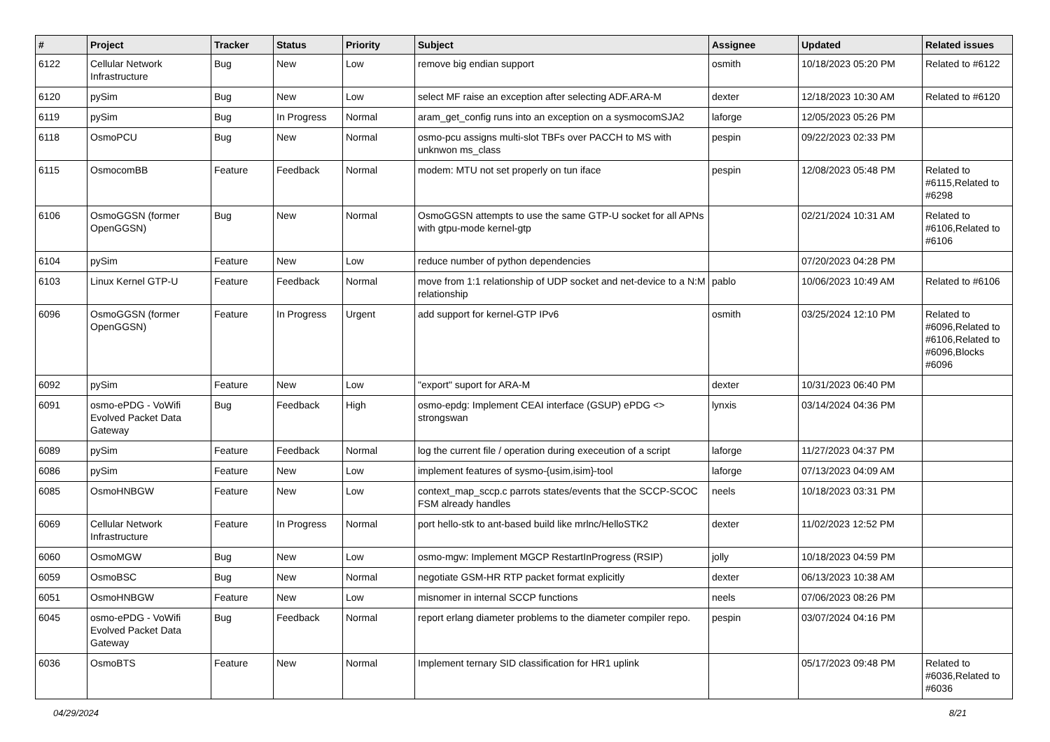| # | Project | Tracker | Status | Priority | Subject | Assignee | Updated | Related issues |
| --- | --- | --- | --- | --- | --- | --- | --- | --- |
| 6122 | Cellular Network Infrastructure | Bug | New | Low | remove big endian support | osmith | 10/18/2023 05:20 PM | Related to #6122 |
| 6120 | pySim | Bug | New | Low | select MF raise an exception after selecting ADF.ARA-M | dexter | 12/18/2023 10:30 AM | Related to #6120 |
| 6119 | pySim | Bug | In Progress | Normal | aram_get_config runs into an exception on a sysmocomSJA2 | laforge | 12/05/2023 05:26 PM | |
| 6118 | OsmoPCU | Bug | New | Normal | osmo-pcu assigns multi-slot TBFs over PACCH to MS with unknwon ms_class | pespin | 09/22/2023 02:33 PM | |
| 6115 | OsmocomBB | Feature | Feedback | Normal | modem: MTU not set properly on tun iface | pespin | 12/08/2023 05:48 PM | Related to #6115,Related to #6298 |
| 6106 | OsmoGGSN (former OpenGGSN) | Bug | New | Normal | OsmoGGSN attempts to use the same GTP-U socket for all APNs with gtpu-mode kernel-gtp | | 02/21/2024 10:31 AM | Related to #6106,Related to #6106 |
| 6104 | pySim | Feature | New | Low | reduce number of python dependencies | | 07/20/2023 04:28 PM | |
| 6103 | Linux Kernel GTP-U | Feature | Feedback | Normal | move from 1:1 relationship of UDP socket and net-device to a N:M relationship | pablo | 10/06/2023 10:49 AM | Related to #6106 |
| 6096 | OsmoGGSN (former OpenGGSN) | Feature | In Progress | Urgent | add support for kernel-GTP IPv6 | osmith | 03/25/2024 12:10 PM | Related to #6096,Related to #6106,Related to #6096,Blocks #6096 |
| 6092 | pySim | Feature | New | Low | "export" suport for ARA-M | dexter | 10/31/2023 06:40 PM | |
| 6091 | osmo-ePDG - VoWifi Evolved Packet Data Gateway | Bug | Feedback | High | osmo-epdg: Implement CEAI interface (GSUP) ePDG <> strongswan | lynxis | 03/14/2024 04:36 PM | |
| 6089 | pySim | Feature | Feedback | Normal | log the current file / operation during execeution of a script | laforge | 11/27/2023 04:37 PM | |
| 6086 | pySim | Feature | New | Low | implement features of sysmo-{usim,isim}-tool | laforge | 07/13/2023 04:09 AM | |
| 6085 | OsmoHNBGW | Feature | New | Low | context_map_sccp.c parrots states/events that the SCCP-SCOC FSM already handles | neels | 10/18/2023 03:31 PM | |
| 6069 | Cellular Network Infrastructure | Feature | In Progress | Normal | port hello-stk to ant-based build like mrlnc/HelloSTK2 | dexter | 11/02/2023 12:52 PM | |
| 6060 | OsmoMGW | Bug | New | Low | osmo-mgw: Implement MGCP RestartInProgress (RSIP) | jolly | 10/18/2023 04:59 PM | |
| 6059 | OsmoBSC | Bug | New | Normal | negotiate GSM-HR RTP packet format explicitly | dexter | 06/13/2023 10:38 AM | |
| 6051 | OsmoHNBGW | Feature | New | Low | misnomer in internal SCCP functions | neels | 07/06/2023 08:26 PM | |
| 6045 | osmo-ePDG - VoWifi Evolved Packet Data Gateway | Bug | Feedback | Normal | report erlang diameter problems to the diameter compiler repo. | pespin | 03/07/2024 04:16 PM | |
| 6036 | OsmoBTS | Feature | New | Normal | Implement ternary SID classification for HR1 uplink | | 05/17/2023 09:48 PM | Related to #6036,Related to #6036 |
04/29/2024 8/21